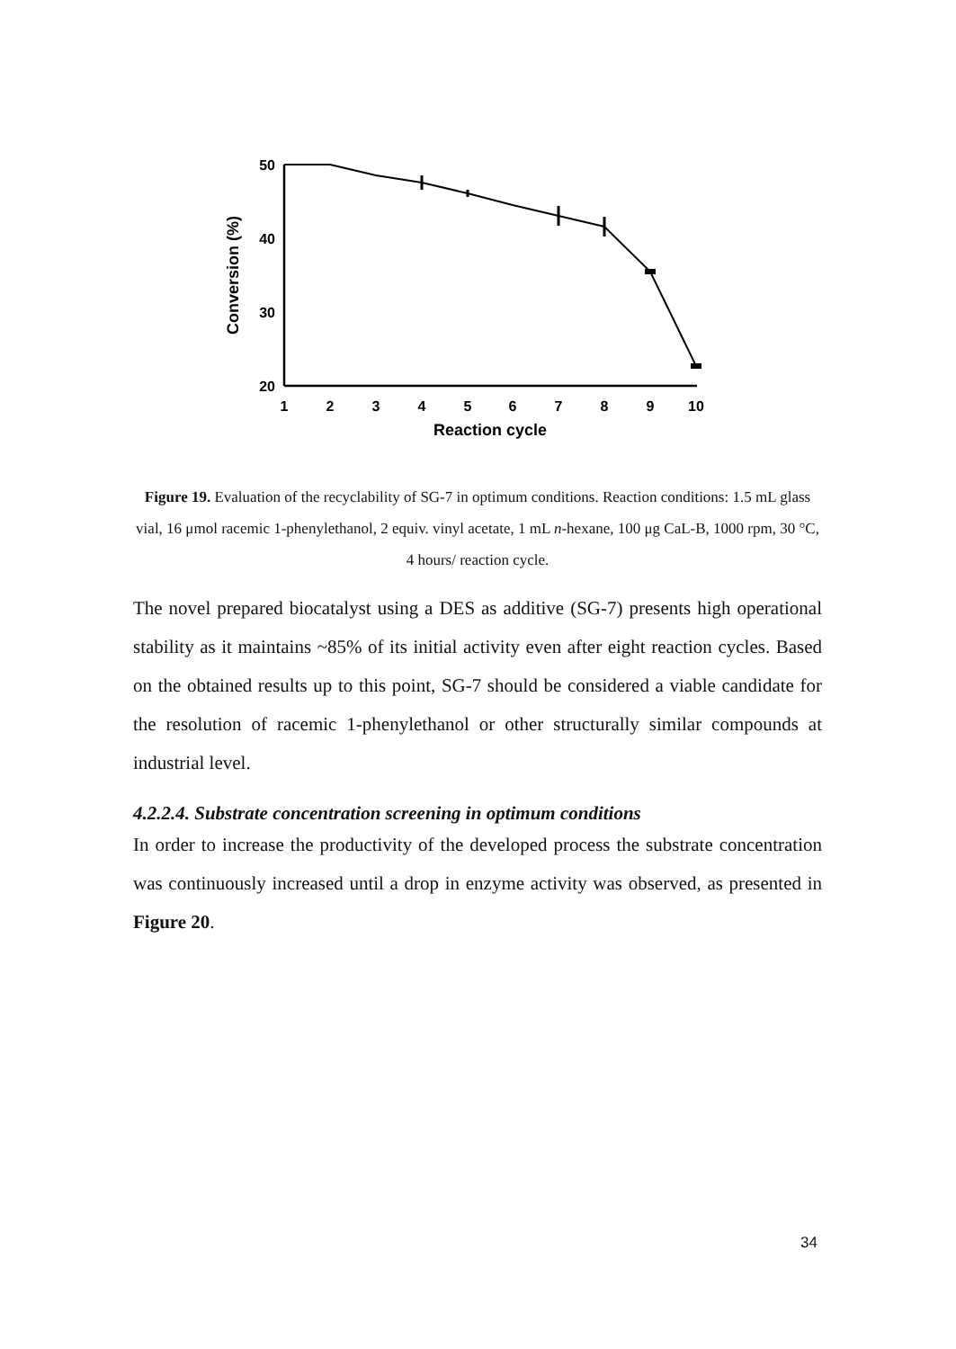50
40
30
20
1
2
3
4
5
6
7
8
9
10
Reaction cycle
Conversion (%)
Figure 19. Evaluation of the recyclability of SG-7 in optimum conditions. Reaction conditions: 1.5 mL glass vial, 16 μmol racemic 1-phenylethanol, 2 equiv. vinyl acetate, 1 mL n-hexane, 100 μg CaL-B, 1000 rpm, 30 °C, 4 hours/ reaction cycle.
The novel prepared biocatalyst using a DES as additive (SG-7) presents high operational stability as it maintains ~85% of its initial activity even after eight reaction cycles. Based on the obtained results up to this point, SG-7 should be considered a viable candidate for the resolution of racemic 1-phenylethanol or other structurally similar compounds at industrial level.
4.2.2.4. Substrate concentration screening in optimum conditions
In order to increase the productivity of the developed process the substrate concentration was continuously increased until a drop in enzyme activity was observed, as presented in Figure 20.
34